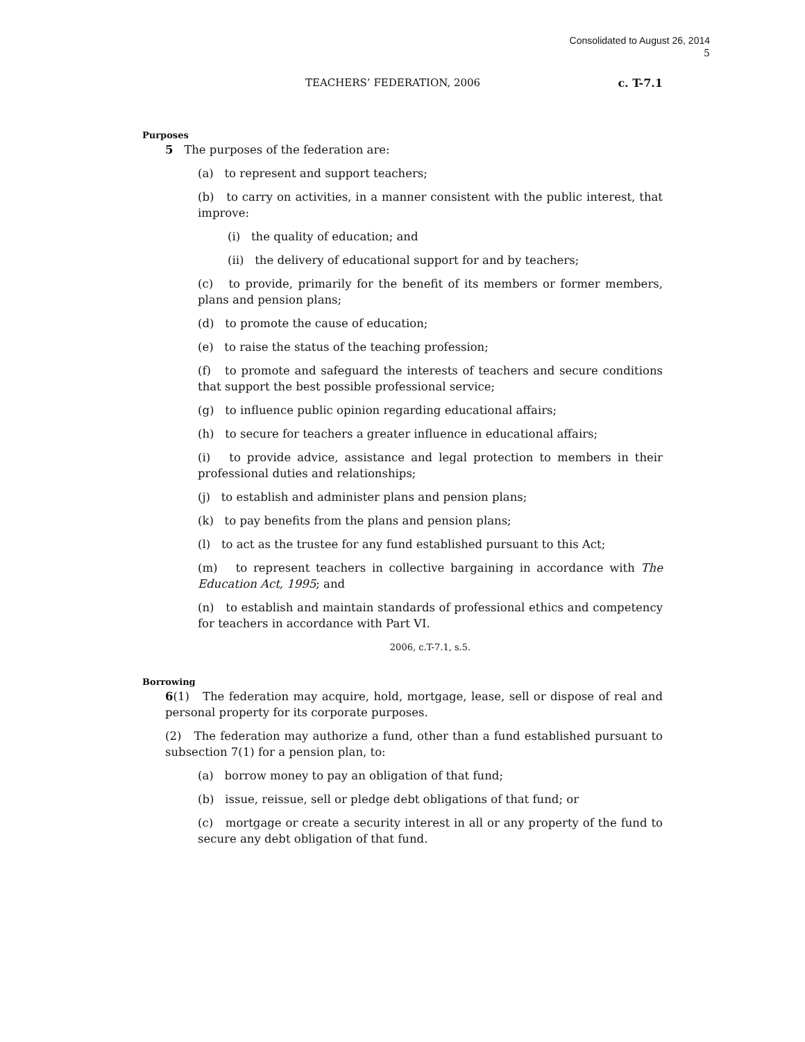Consolidated to August 26, 2014
5
TEACHERS’ FEDERATION, 2006 c. T-7.1
Purposes
5 The purposes of the federation are:
(a) to represent and support teachers;
(b) to carry on activities, in a manner consistent with the public interest, that improve:
(i) the quality of education; and
(ii) the delivery of educational support for and by teachers;
(c) to provide, primarily for the benefit of its members or former members, plans and pension plans;
(d) to promote the cause of education;
(e) to raise the status of the teaching profession;
(f) to promote and safeguard the interests of teachers and secure conditions that support the best possible professional service;
(g) to influence public opinion regarding educational affairs;
(h) to secure for teachers a greater influence in educational affairs;
(i) to provide advice, assistance and legal protection to members in their professional duties and relationships;
(j) to establish and administer plans and pension plans;
(k) to pay benefits from the plans and pension plans;
(l) to act as the trustee for any fund established pursuant to this Act;
(m) to represent teachers in collective bargaining in accordance with The Education Act, 1995; and
(n) to establish and maintain standards of professional ethics and competency for teachers in accordance with Part VI.
2006, c.T-7.1, s.5.
Borrowing
6(1) The federation may acquire, hold, mortgage, lease, sell or dispose of real and personal property for its corporate purposes.
(2) The federation may authorize a fund, other than a fund established pursuant to subsection 7(1) for a pension plan, to:
(a) borrow money to pay an obligation of that fund;
(b) issue, reissue, sell or pledge debt obligations of that fund; or
(c) mortgage or create a security interest in all or any property of the fund to secure any debt obligation of that fund.